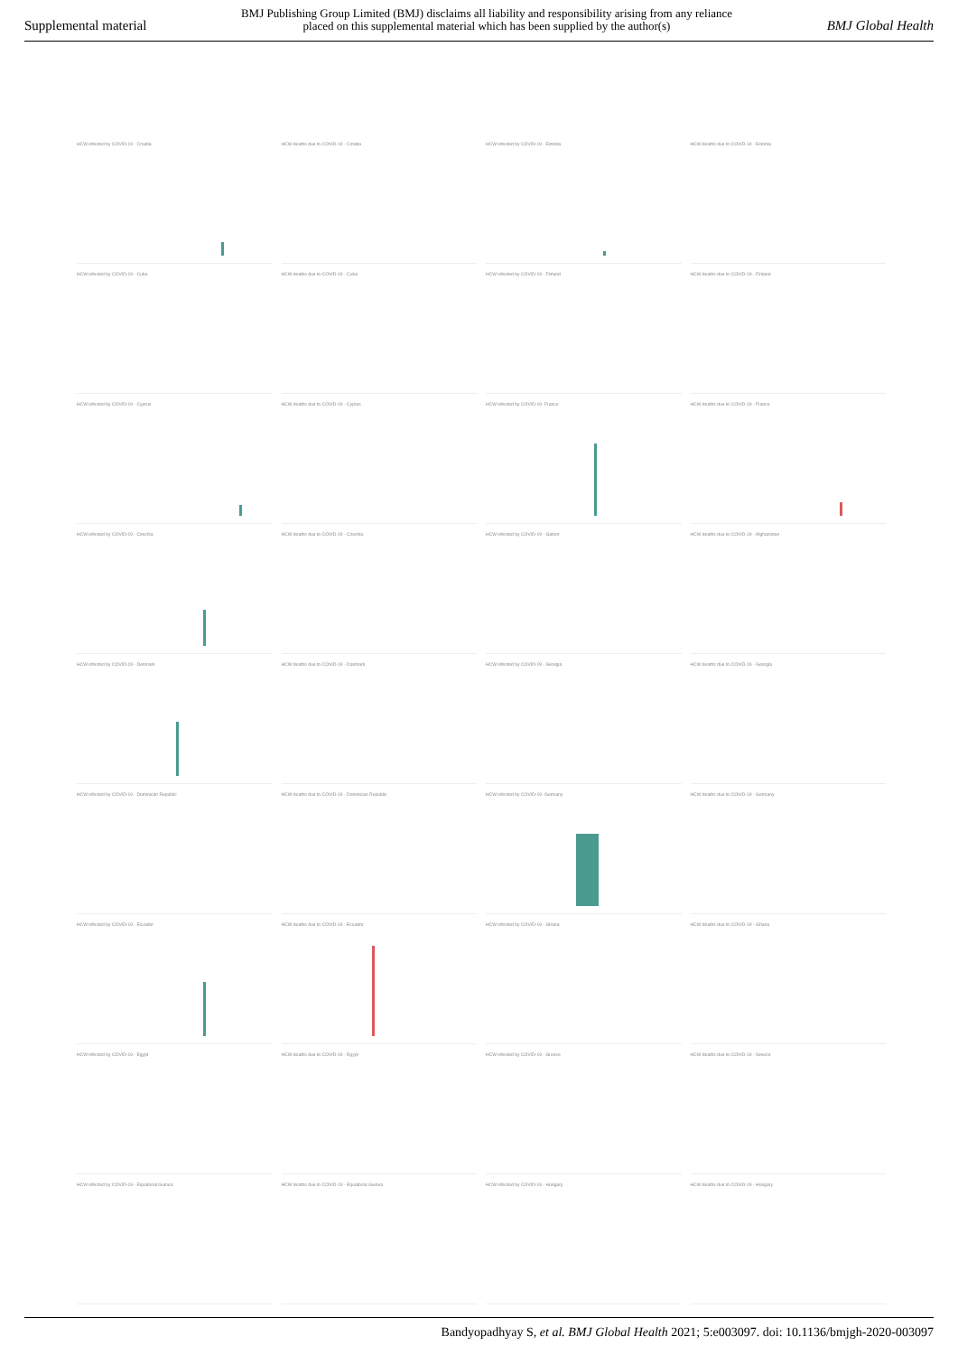Supplemental material
BMJ Publishing Group Limited (BMJ) disclaims all liability and responsibility arising from any reliance
placed on this supplemental material which has been supplied by the author(s)
BMJ Global Health
HCW infected by COVID-19 - Croatia
HCW deaths due to COVID-19 - Croatia
HCW infected by COVID-19 - Estonia
HCW deaths due to COVID-19 - Estonia
HCW infected by COVID-19 - Cuba
HCW deaths due to COVID-19 - Cuba
HCW infected by COVID-19 - Finland
HCW deaths due to COVID-19 - Finland
HCW infected by COVID-19 - Cyprus
HCW deaths due to COVID-19 - Cyprus
HCW infected by COVID-19- France
HCW deaths due to COVID-19 - France
HCW infected by COVID-19 - Czechia
HCW deaths due to COVID-19 - Czechia
HCW infected by COVID-19 - Gabon
HCW deaths due to COVID-19 - Afghanistan
HCW infected by COVID-19 - Denmark
HCW deaths due to COVID-19 - Danmark
HCW infected by COVID-19 - Georgia
HCW deaths due to COVID-19 - Georgia
HCW infected by COVID-19 - Dominican Republic
HCW deaths due to COVID-19 - Dominican Republic
HCW infected by COVID-19- Germany
HCW deaths due to COVID-19 - Germany
HCW infected by COVID-19 - Ecuador
HCW deaths due to COVID-19 - Ecuador
HCW infected by COVID-19 - Ghana
HCW deaths due to COVID-19 - Ghana
HCW infected by COVID-19 - Egypt
HCW deaths due to COVID-19 - Egypt
HCW infected by COVID-19 - Greece
HCW deaths due to COVID-19 - Greece
HCW infected by COVID-19 - Equatorial Guinea
HCW deaths due to COVID-19 - Equatorial Guinea
HCW infected by COVID-19 - Hungary
HCW deaths due to COVID-19 - Hungary
Bandyopadhyay S, et al. BMJ Global Health 2021; 5:e003097. doi: 10.1136/bmjgh-2020-003097